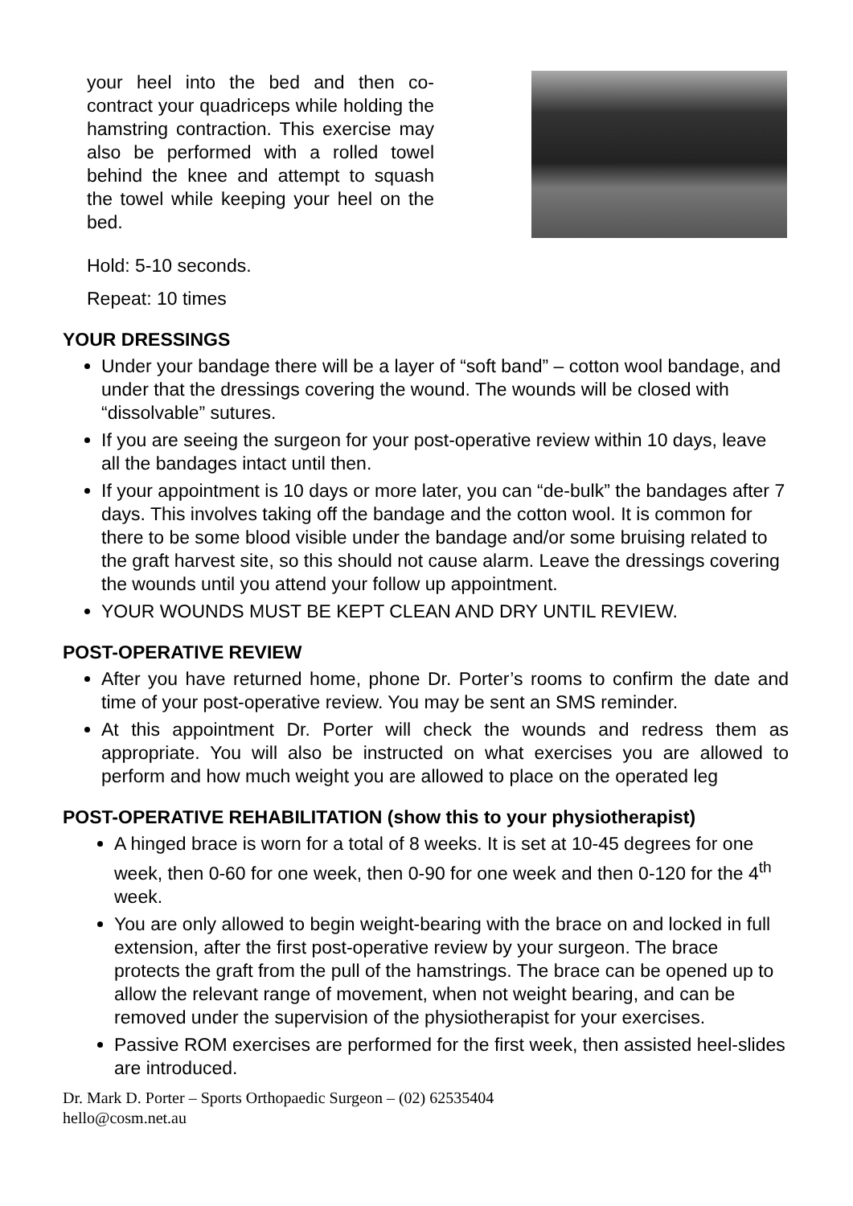your heel into the bed and then co-contract your quadriceps while holding the hamstring contraction. This exercise may also be performed with a rolled towel behind the knee and attempt to squash the towel while keeping your heel on the bed.
Hold: 5-10 seconds.
Repeat: 10 times
YOUR DRESSINGS
Under your bandage there will be a layer of “soft band” – cotton wool bandage, and under that the dressings covering the wound. The wounds will be closed with “dissolvable” sutures.
If you are seeing the surgeon for your post-operative review within 10 days, leave all the bandages intact until then.
If your appointment is 10 days or more later, you can “de-bulk” the bandages after 7 days. This involves taking off the bandage and the cotton wool. It is common for there to be some blood visible under the bandage and/or some bruising related to the graft harvest site, so this should not cause alarm. Leave the dressings covering the wounds until you attend your follow up appointment.
YOUR WOUNDS MUST BE KEPT CLEAN AND DRY UNTIL REVIEW.
POST-OPERATIVE REVIEW
After you have returned home, phone Dr. Porter’s rooms to confirm the date and time of your post-operative review. You may be sent an SMS reminder.
At this appointment Dr. Porter will check the wounds and redress them as appropriate. You will also be instructed on what exercises you are allowed to perform and how much weight you are allowed to place on the operated leg
POST-OPERATIVE REHABILITATION (show this to your physiotherapist)
A hinged brace is worn for a total of 8 weeks. It is set at 10-45 degrees for one week, then 0-60 for one week, then 0-90 for one week and then 0-120 for the 4<sup>th</sup> week.
You are only allowed to begin weight-bearing with the brace on and locked in full extension, after the first post-operative review by your surgeon. The brace protects the graft from the pull of the hamstrings. The brace can be opened up to allow the relevant range of movement, when not weight bearing, and can be removed under the supervision of the physiotherapist for your exercises.
Passive ROM exercises are performed for the first week, then assisted heel-slides are introduced.
Dr. Mark D. Porter – Sports Orthopaedic Surgeon – (02) 62535404
hello@cosm.net.au